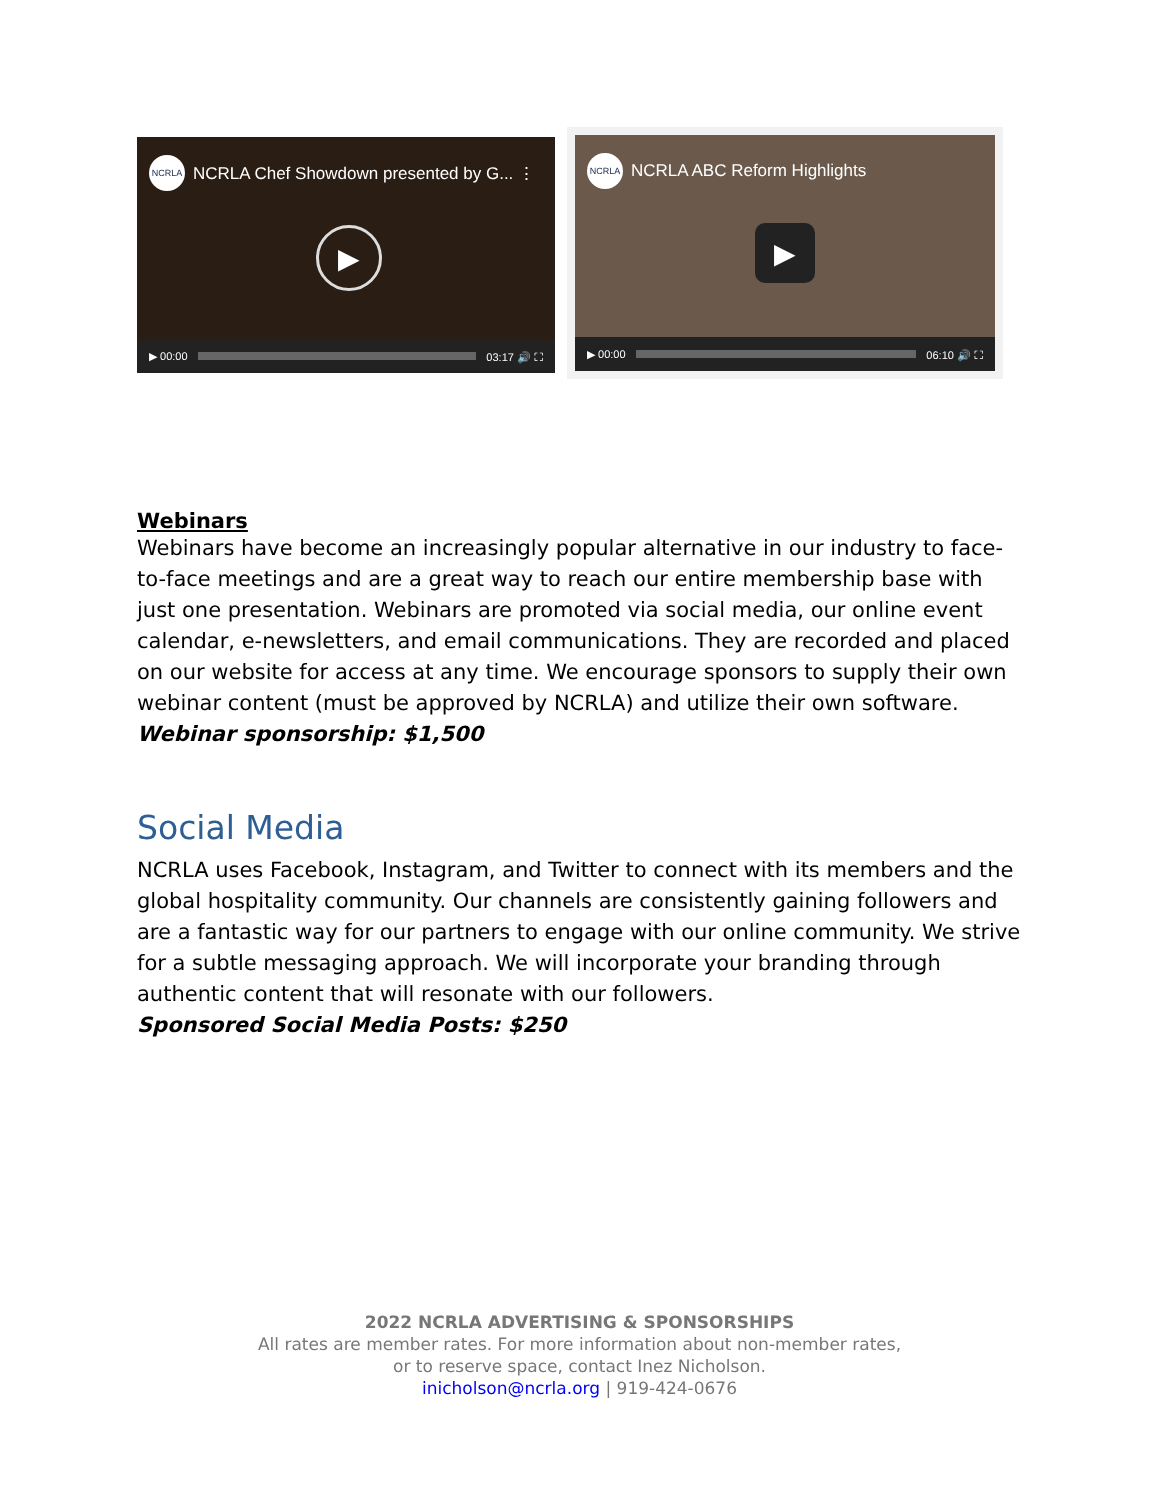NCRLA NCRLA Chef Showdown presented by G... ⋮
▶
▶ 00:00 03:17 🔊 ⛶
NCRLA NCRLA ABC Reform Highlights
▶
▶ 00:00 06:10 🔊 ⛶
Webinars
Webinars have become an increasingly popular alternative in our industry to face-to-face meetings and are a great way to reach our entire membership base with just one presentation. Webinars are promoted via social media, our online event calendar, e-newsletters, and email communications. They are recorded and placed on our website for access at any time. We encourage sponsors to supply their own webinar content (must be approved by NCRLA) and utilize their own software.
Webinar sponsorship: $1,500
Social Media
NCRLA uses Facebook, Instagram, and Twitter to connect with its members and the global hospitality community. Our channels are consistently gaining followers and are a fantastic way for our partners to engage with our online community. We strive for a subtle messaging approach. We will incorporate your branding through authentic content that will resonate with our followers.
Sponsored Social Media Posts: $250
2022 NCRLA ADVERTISING & SPONSORSHIPS
All rates are member rates. For more information about non-member rates,
or to reserve space, contact Inez Nicholson.
inicholson@ncrla.org | 919-424-0676